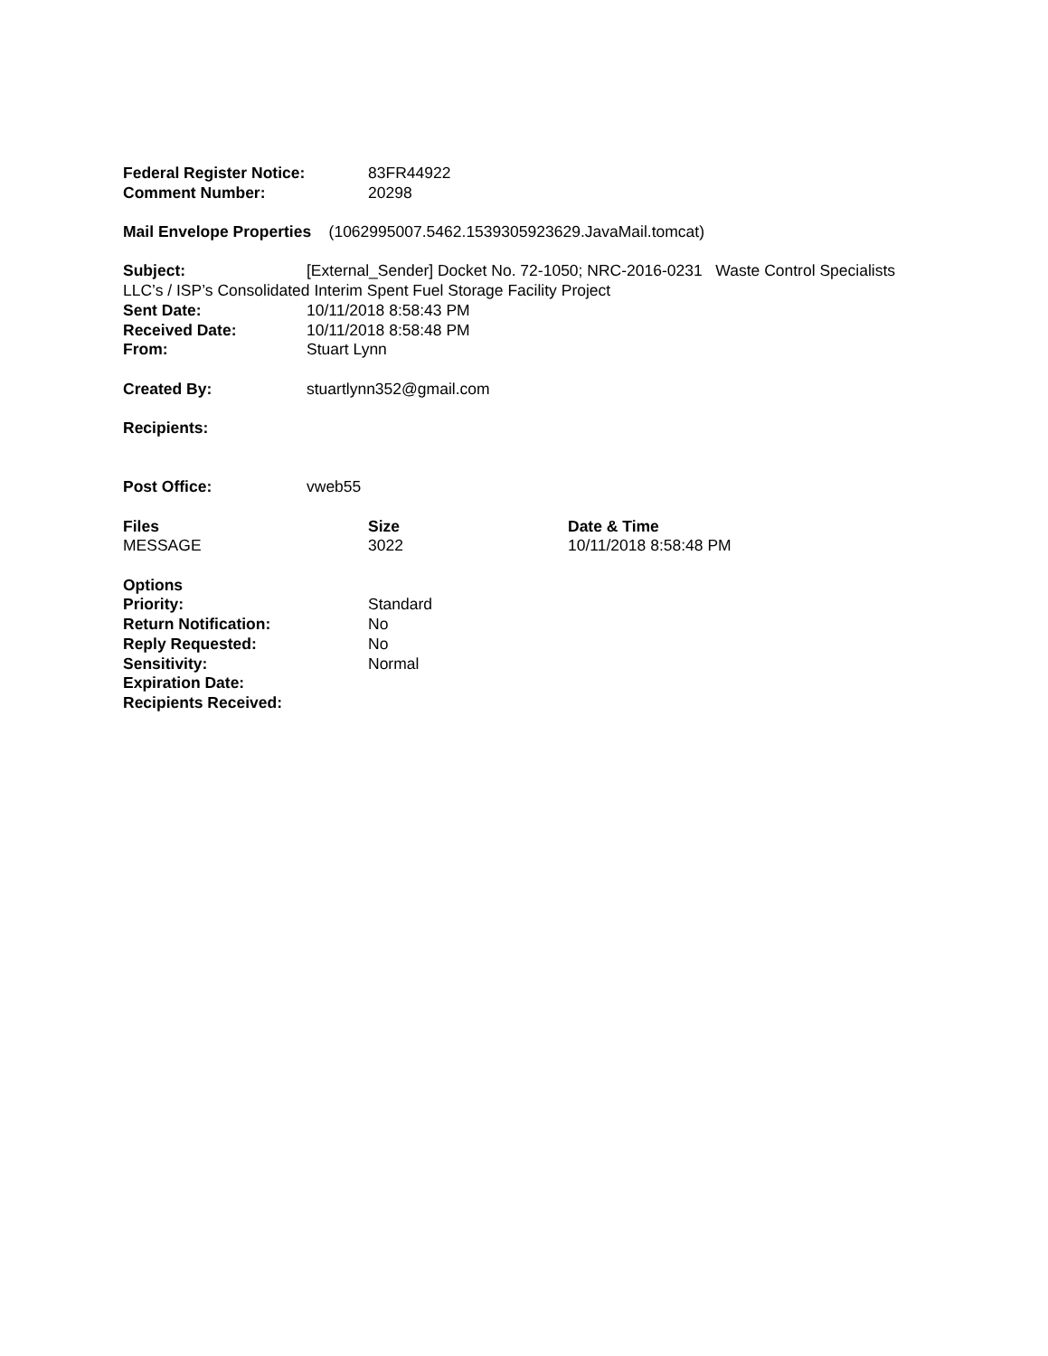| Federal Register Notice: | 83FR44922 |
| Comment Number: | 20298 |
Mail Envelope Properties (1062995007.5462.1539305923629.JavaMail.tomcat)
Subject: [External_Sender] Docket No. 72-1050; NRC-2016-0231 Waste Control Specialists LLC’s / ISP’s Consolidated Interim Spent Fuel Storage Facility Project
| Sent Date: | 10/11/2018 8:58:43 PM |
| Received Date: | 10/11/2018 8:58:48 PM |
| From: | Stuart Lynn |
| Created By: | stuartlynn352@gmail.com |
| Recipients: | |
| Post Office: | vweb55 |
| Files | Size | Date & Time |
| --- | --- | --- |
| MESSAGE | 3022 | 10/11/2018 8:58:48 PM |
| Options | |
| Priority: | Standard |
| Return Notification: | No |
| Reply Requested: | No |
| Sensitivity: | Normal |
| Expiration Date: | |
| Recipients Received: | |